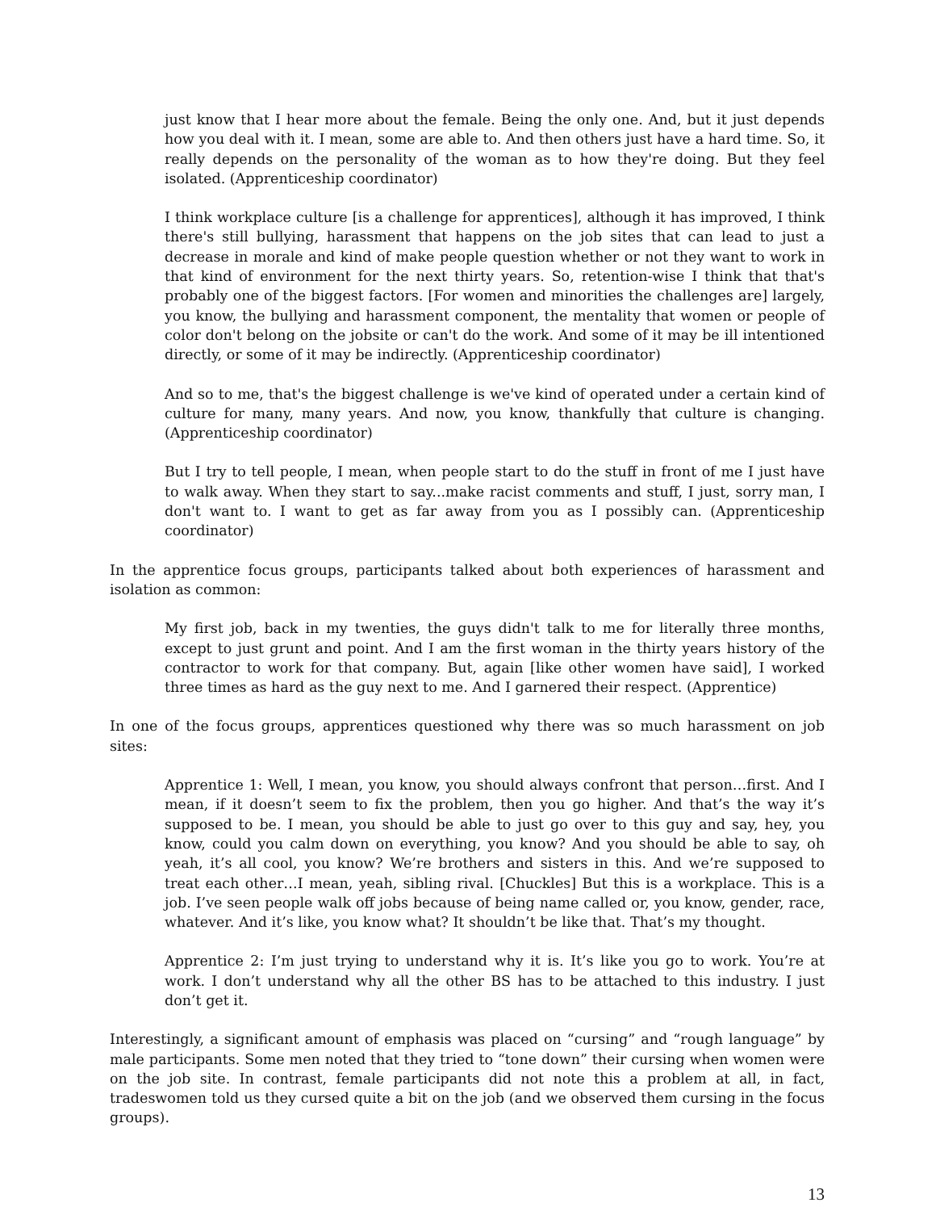just know that I hear more about the female. Being the only one. And, but it just depends how you deal with it. I mean, some are able to. And then others just have a hard time. So, it really depends on the personality of the woman as to how they're doing. But they feel isolated. (Apprenticeship coordinator)
I think workplace culture [is a challenge for apprentices], although it has improved, I think there's still bullying, harassment that happens on the job sites that can lead to just a decrease in morale and kind of make people question whether or not they want to work in that kind of environment for the next thirty years. So, retention-wise I think that that's probably one of the biggest factors. [For women and minorities the challenges are] largely, you know, the bullying and harassment component, the mentality that women or people of color don't belong on the jobsite or can't do the work. And some of it may be ill intentioned directly, or some of it may be indirectly. (Apprenticeship coordinator)
And so to me, that's the biggest challenge is we've kind of operated under a certain kind of culture for many, many years. And now, you know, thankfully that culture is changing. (Apprenticeship coordinator)
But I try to tell people, I mean, when people start to do the stuff in front of me I just have to walk away. When they start to say...make racist comments and stuff, I just, sorry man, I don't want to. I want to get as far away from you as I possibly can. (Apprenticeship coordinator)
In the apprentice focus groups, participants talked about both experiences of harassment and isolation as common:
My first job, back in my twenties, the guys didn't talk to me for literally three months, except to just grunt and point. And I am the first woman in the thirty years history of the contractor to work for that company. But, again [like other women have said], I worked three times as hard as the guy next to me. And I garnered their respect. (Apprentice)
In one of the focus groups, apprentices questioned why there was so much harassment on job sites:
Apprentice 1: Well, I mean, you know, you should always confront that person…first. And I mean, if it doesn’t seem to fix the problem, then you go higher. And that’s the way it’s supposed to be. I mean, you should be able to just go over to this guy and say, hey, you know, could you calm down on everything, you know? And you should be able to say, oh yeah, it’s all cool, you know? We’re brothers and sisters in this. And we’re supposed to treat each other…I mean, yeah, sibling rival. [Chuckles] But this is a workplace. This is a job. I’ve seen people walk off jobs because of being name called or, you know, gender, race, whatever. And it’s like, you know what? It shouldn’t be like that. That’s my thought.
Apprentice 2: I’m just trying to understand why it is. It’s like you go to work. You’re at work. I don’t understand why all the other BS has to be attached to this industry. I just don’t get it.
Interestingly, a significant amount of emphasis was placed on “cursing” and “rough language” by male participants. Some men noted that they tried to “tone down” their cursing when women were on the job site. In contrast, female participants did not note this a problem at all, in fact, tradeswomen told us they cursed quite a bit on the job (and we observed them cursing in the focus groups).
13